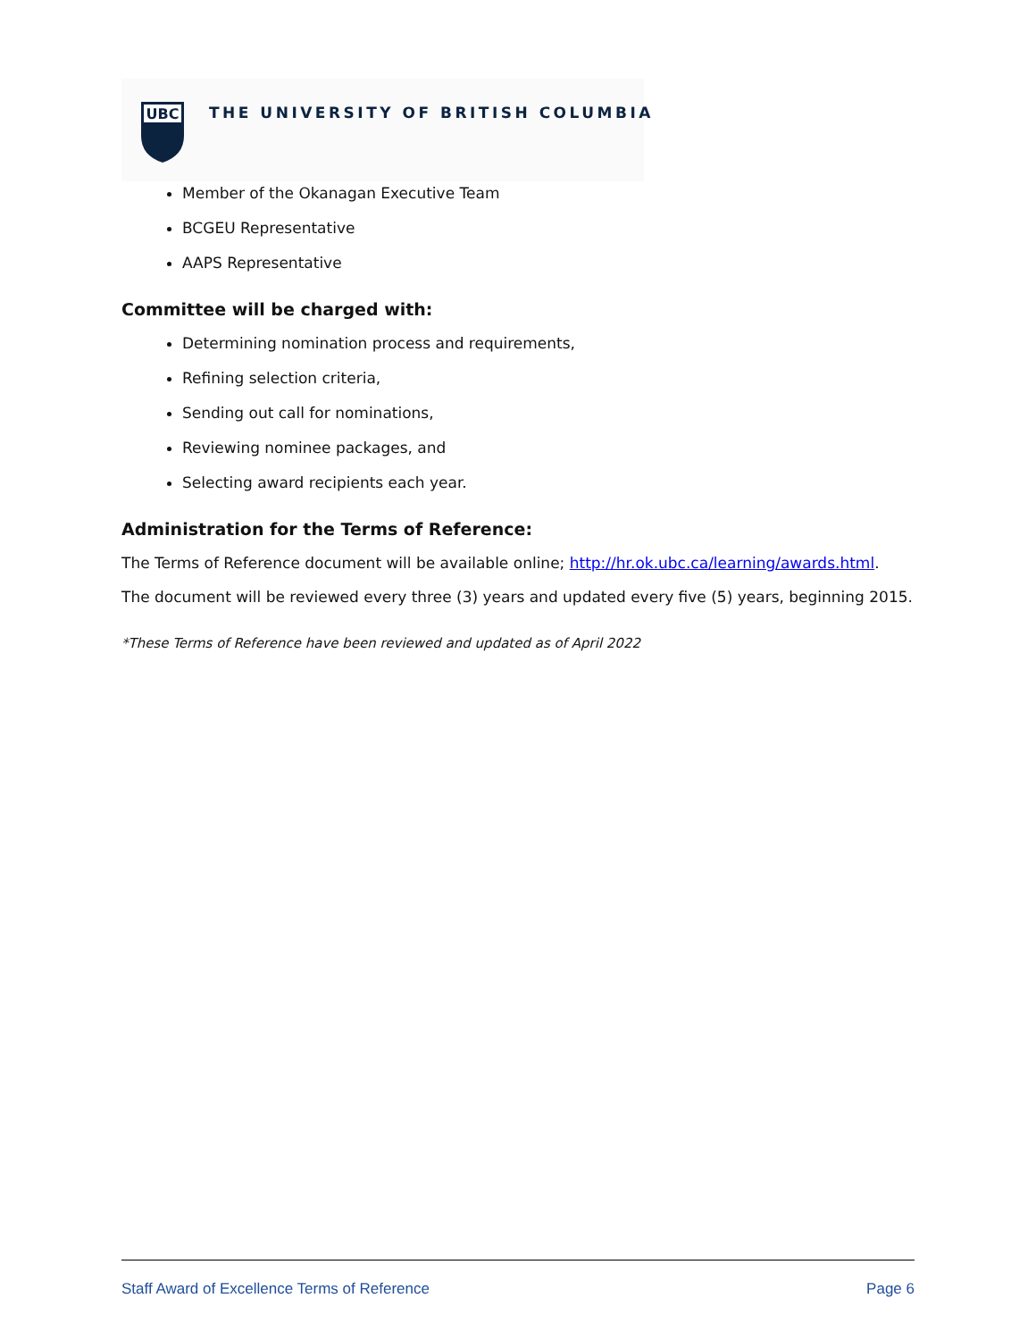UBC
THE UNIVERSITY OF BRITISH COLUMBIA
Member of the Okanagan Executive Team
BCGEU Representative
AAPS Representative
Committee will be charged with:
Determining nomination process and requirements,
Refining selection criteria,
Sending out call for nominations,
Reviewing nominee packages, and
Selecting award recipients each year.
Administration for the Terms of Reference:
The Terms of Reference document will be available online; http://hr.ok.ubc.ca/learning/awards.html.
The document will be reviewed every three (3) years and updated every five (5) years, beginning 2015.
*These Terms of Reference have been reviewed and updated as of April 2022
Staff Award of Excellence Terms of Reference Page 6